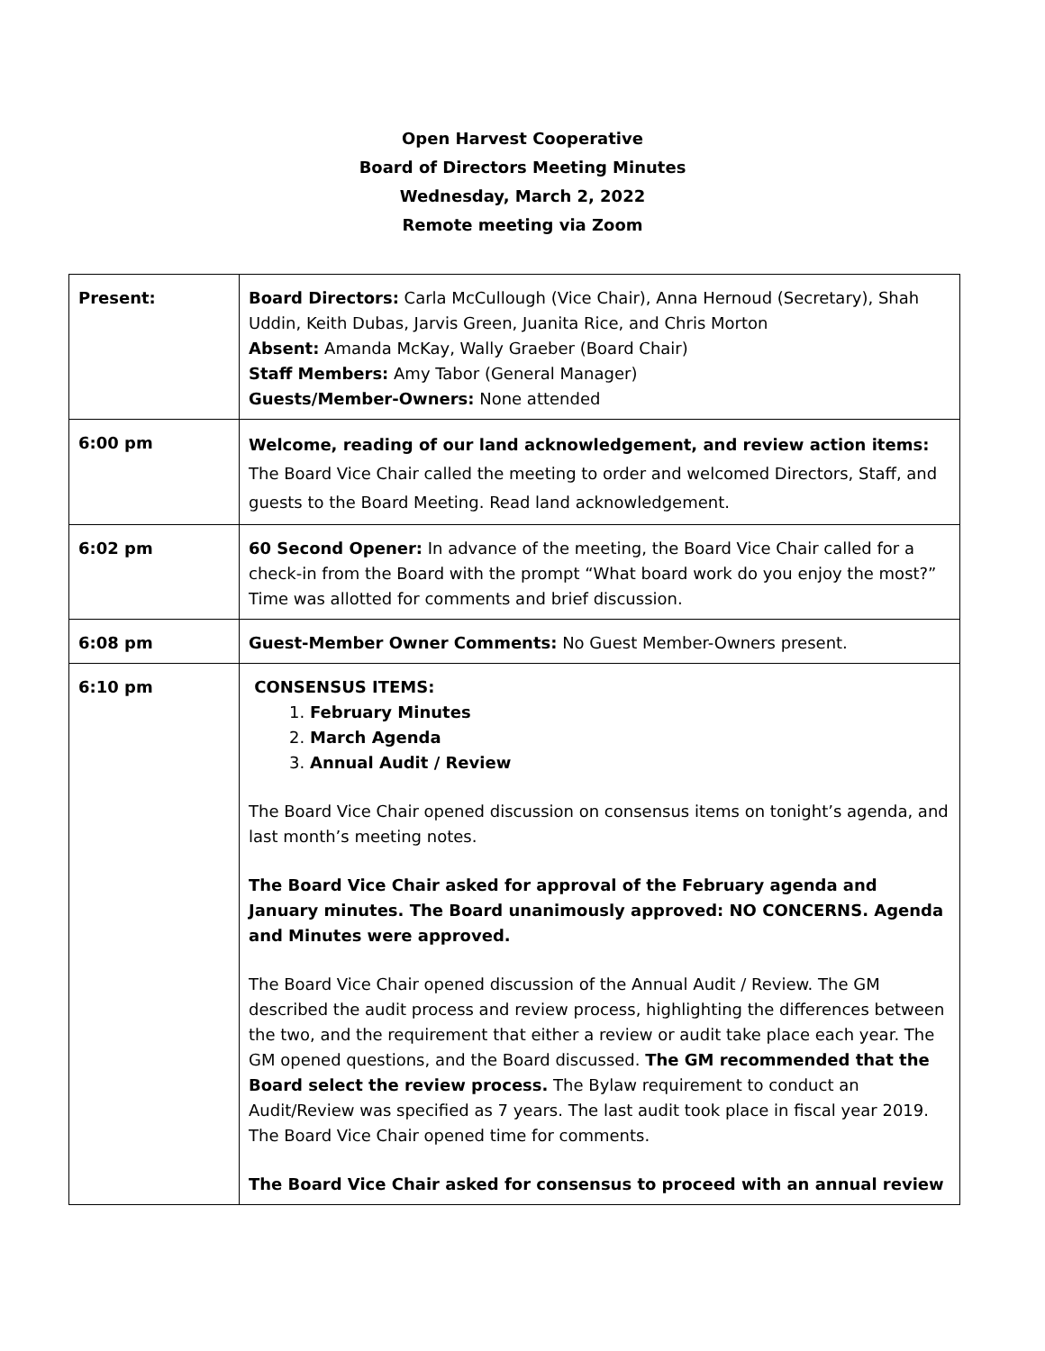Open Harvest Cooperative
Board of Directors Meeting Minutes
Wednesday, March 2, 2022
Remote meeting via Zoom
| Present: | Board Directors: Carla McCullough (Vice Chair), Anna Hernoud (Secretary), Shah Uddin, Keith Dubas, Jarvis Green, Juanita Rice, and Chris Morton Absent: Amanda McKay, Wally Graeber (Board Chair) Staff Members: Amy Tabor (General Manager) Guests/Member-Owners: None attended |
| 6:00 pm | Welcome, reading of our land acknowledgement, and review action items: The Board Vice Chair called the meeting to order and welcomed Directors, Staff, and guests to the Board Meeting. Read land acknowledgement. |
| 6:02 pm | 60 Second Opener: In advance of the meeting, the Board Vice Chair called for a check-in from the Board with the prompt “What board work do you enjoy the most?” Time was allotted for comments and brief discussion. |
| 6:08 pm | Guest-Member Owner Comments: No Guest Member-Owners present. |
| 6:10 pm | CONSENSUS ITEMS: 1. February Minutes 2. March Agenda 3. Annual Audit / Review The Board Vice Chair opened discussion on consensus items on tonight’s agenda, and last month’s meeting notes. The Board Vice Chair asked for approval of the February agenda and January minutes. The Board unanimously approved: NO CONCERNS. Agenda and Minutes were approved. The Board Vice Chair opened discussion of the Annual Audit / Review. The GM described the audit process and review process, highlighting the differences between the two, and the requirement that either a review or audit take place each year. The GM opened questions, and the Board discussed. The GM recommended that the Board select the review process. The Bylaw requirement to conduct an Audit/Review was specified as 7 years. The last audit took place in fiscal year 2019. The Board Vice Chair opened time for comments. The Board Vice Chair asked for consensus to proceed with an annual review |